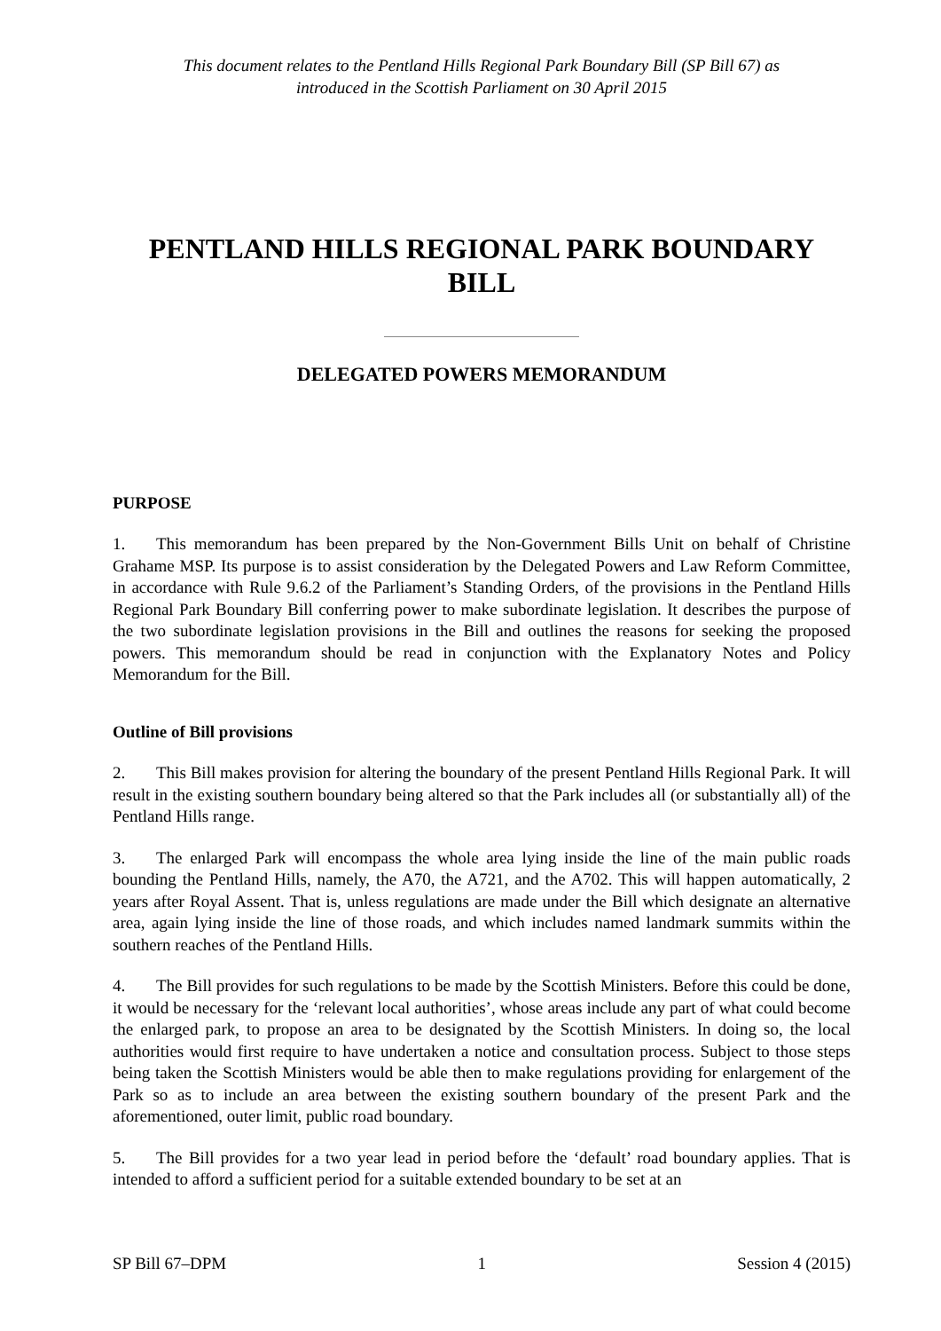This document relates to the Pentland Hills Regional Park Boundary Bill (SP Bill 67) as
introduced in the Scottish Parliament on 30 April 2015
PENTLAND HILLS REGIONAL PARK BOUNDARY BILL
DELEGATED POWERS MEMORANDUM
PURPOSE
1. This memorandum has been prepared by the Non-Government Bills Unit on behalf of Christine Grahame MSP. Its purpose is to assist consideration by the Delegated Powers and Law Reform Committee, in accordance with Rule 9.6.2 of the Parliament’s Standing Orders, of the provisions in the Pentland Hills Regional Park Boundary Bill conferring power to make subordinate legislation. It describes the purpose of the two subordinate legislation provisions in the Bill and outlines the reasons for seeking the proposed powers. This memorandum should be read in conjunction with the Explanatory Notes and Policy Memorandum for the Bill.
Outline of Bill provisions
2. This Bill makes provision for altering the boundary of the present Pentland Hills Regional Park. It will result in the existing southern boundary being altered so that the Park includes all (or substantially all) of the Pentland Hills range.
3. The enlarged Park will encompass the whole area lying inside the line of the main public roads bounding the Pentland Hills, namely, the A70, the A721, and the A702. This will happen automatically, 2 years after Royal Assent. That is, unless regulations are made under the Bill which designate an alternative area, again lying inside the line of those roads, and which includes named landmark summits within the southern reaches of the Pentland Hills.
4. The Bill provides for such regulations to be made by the Scottish Ministers. Before this could be done, it would be necessary for the ‘relevant local authorities’, whose areas include any part of what could become the enlarged park, to propose an area to be designated by the Scottish Ministers. In doing so, the local authorities would first require to have undertaken a notice and consultation process. Subject to those steps being taken the Scottish Ministers would be able then to make regulations providing for enlargement of the Park so as to include an area between the existing southern boundary of the present Park and the aforementioned, outer limit, public road boundary.
5. The Bill provides for a two year lead in period before the ‘default’ road boundary applies. That is intended to afford a sufficient period for a suitable extended boundary to be set at an
SP Bill 67–DPM 1 Session 4 (2015)